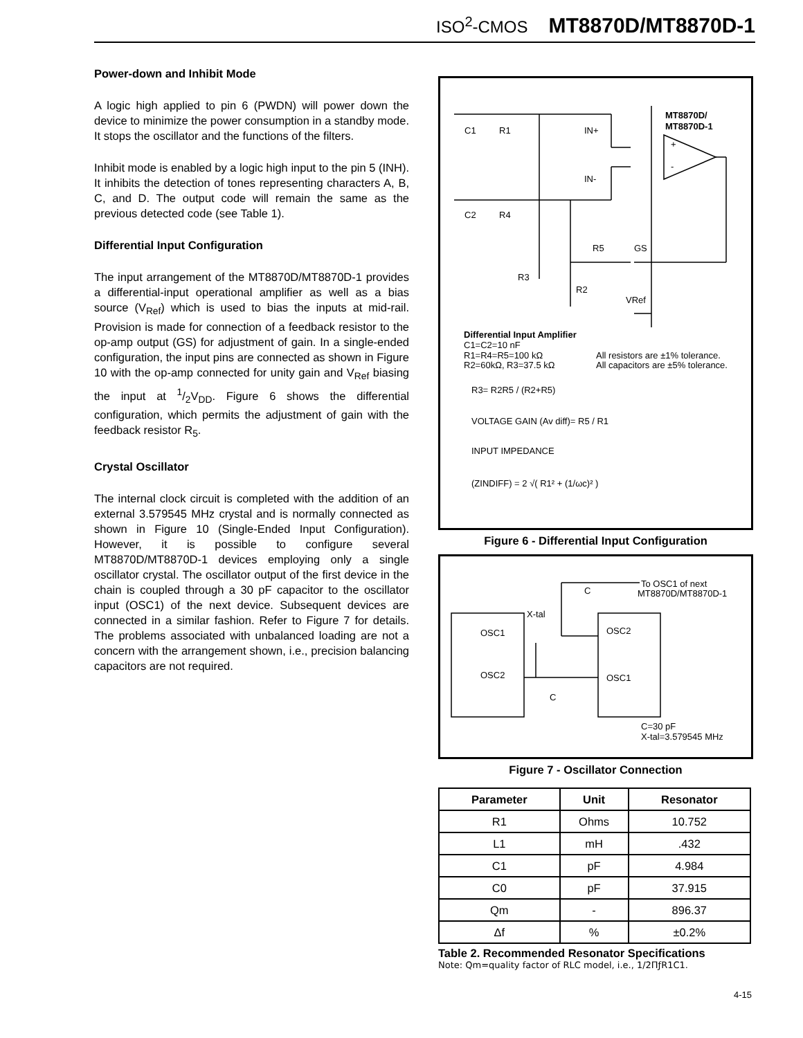ISO<sup>2</sup>-CMOS MT8870D/MT8870D-1
Power-down and Inhibit Mode
A logic high applied to pin 6 (PWDN) will power down the device to minimize the power consumption in a standby mode. It stops the oscillator and the functions of the filters.
Inhibit mode is enabled by a logic high input to the pin 5 (INH). It inhibits the detection of tones representing characters A, B, C, and D. The output code will remain the same as the previous detected code (see Table 1).
Differential Input Configuration
The input arrangement of the MT8870D/MT8870D-1 provides a differential-input operational amplifier as well as a bias source (V<sub>Ref</sub>) which is used to bias the inputs at mid-rail. Provision is made for connection of a feedback resistor to the op-amp output (GS) for adjustment of gain. In a single-ended configuration, the input pins are connected as shown in Figure 10 with the op-amp connected for unity gain and V<sub>Ref</sub> biasing the input at 1/2V<sub>DD</sub>. Figure 6 shows the differential configuration, which permits the adjustment of gain with the feedback resistor R<sub>5</sub>.
Crystal Oscillator
The internal clock circuit is completed with the addition of an external 3.579545 MHz crystal and is normally connected as shown in Figure 10 (Single-Ended Input Configuration). However, it is possible to configure several MT8870D/MT8870D-1 devices employing only a single oscillator crystal. The oscillator output of the first device in the chain is coupled through a 30 pF capacitor to the oscillator input (OSC1) of the next device. Subsequent devices are connected in a similar fashion. Refer to Figure 7 for details. The problems associated with unbalanced loading are not a concern with the arrangement shown, i.e., precision balancing capacitors are not required.
MT8870D/
MT8870D-1
C1
R1
IN+
IN-
C2
R4
R5
GS
R3
R2
VRef
+
-
Differential Input Amplifier
C1=C2=10 nF
R1=R4=R5=100 kΩ
R2=60kΩ, R3=37.5 kΩ
All resistors are ±1% tolerance.
All capacitors are ±5% tolerance.
R3= R2R5 / (R2+R5)
VOLTAGE GAIN (Av diff)= R5 / R1
INPUT IMPEDANCE
(ZINDIFF) = 2 √( R1² + (1/ωc)² )
Figure 6 - Differential Input Configuration
C
To OSC1 of next
MT8870D/MT8870D-1
X-tal
OSC1
OSC2
OSC2
OSC1
C
C=30 pF
X-tal=3.579545 MHz
Figure 7 - Oscillator Connection
| Parameter | Unit | Resonator |
| --- | --- | --- |
| R1 | Ohms | 10.752 |
| L1 | mH | .432 |
| C1 | pF | 4.984 |
| C0 | pF | 37.915 |
| Qm | - | 896.37 |
| Δf | % | ±0.2% |
Table 2. Recommended Resonator Specifications
Note: Qm=quality factor of RLC model, i.e., 1/2ΠƒR1C1.
4-15